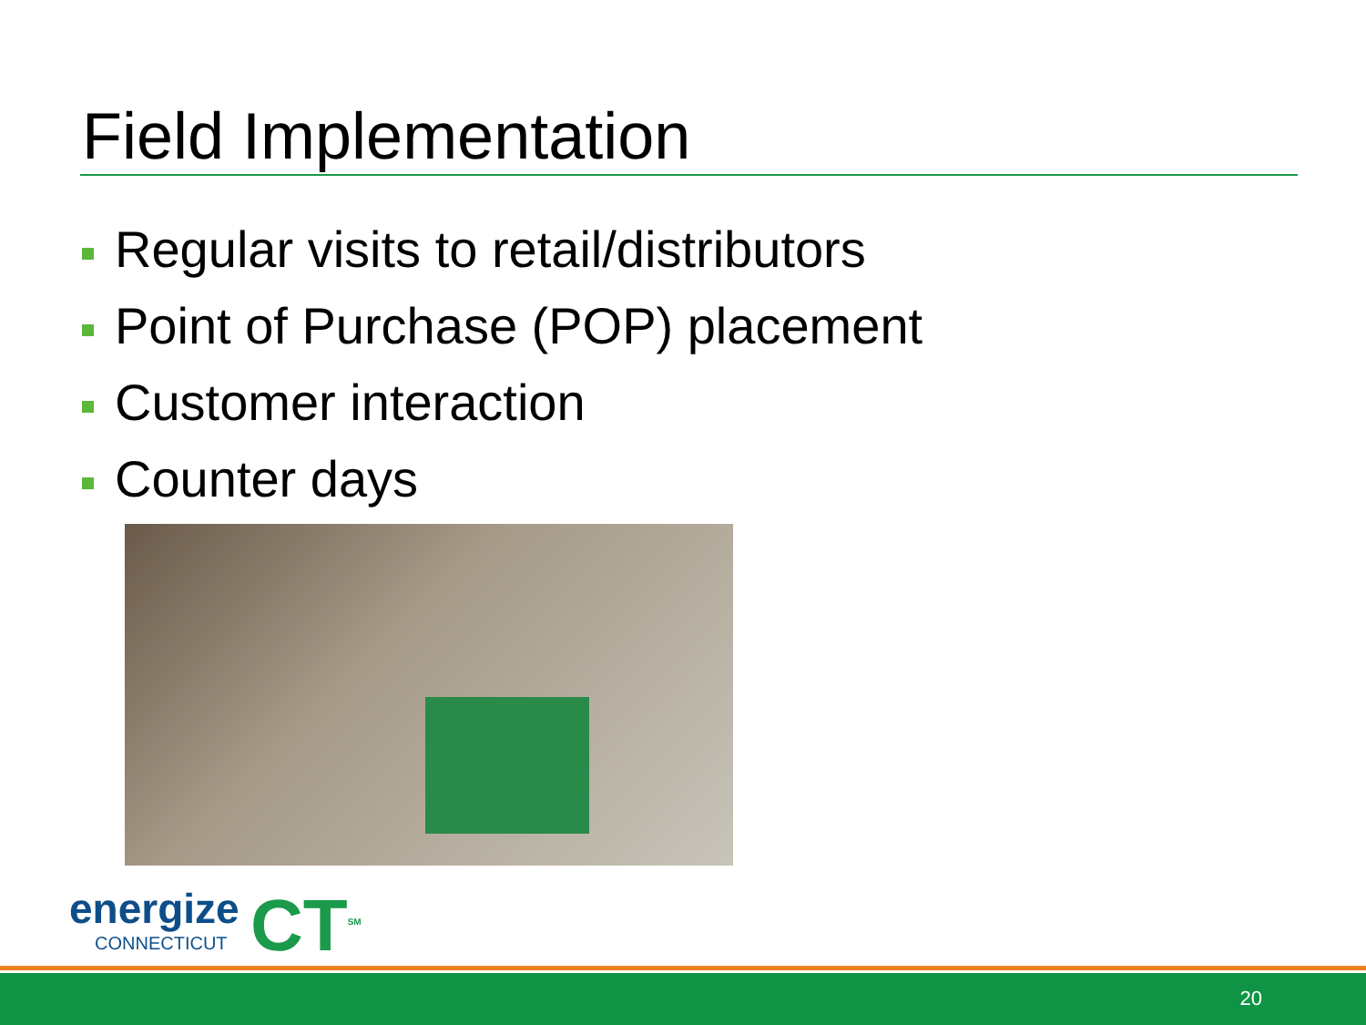Field Implementation
Regular visits to retail/distributors
Point of Purchase (POP) placement
Customer interaction
Counter days
energize
CONNECTICUT
CT<sup>SM</sup>
20